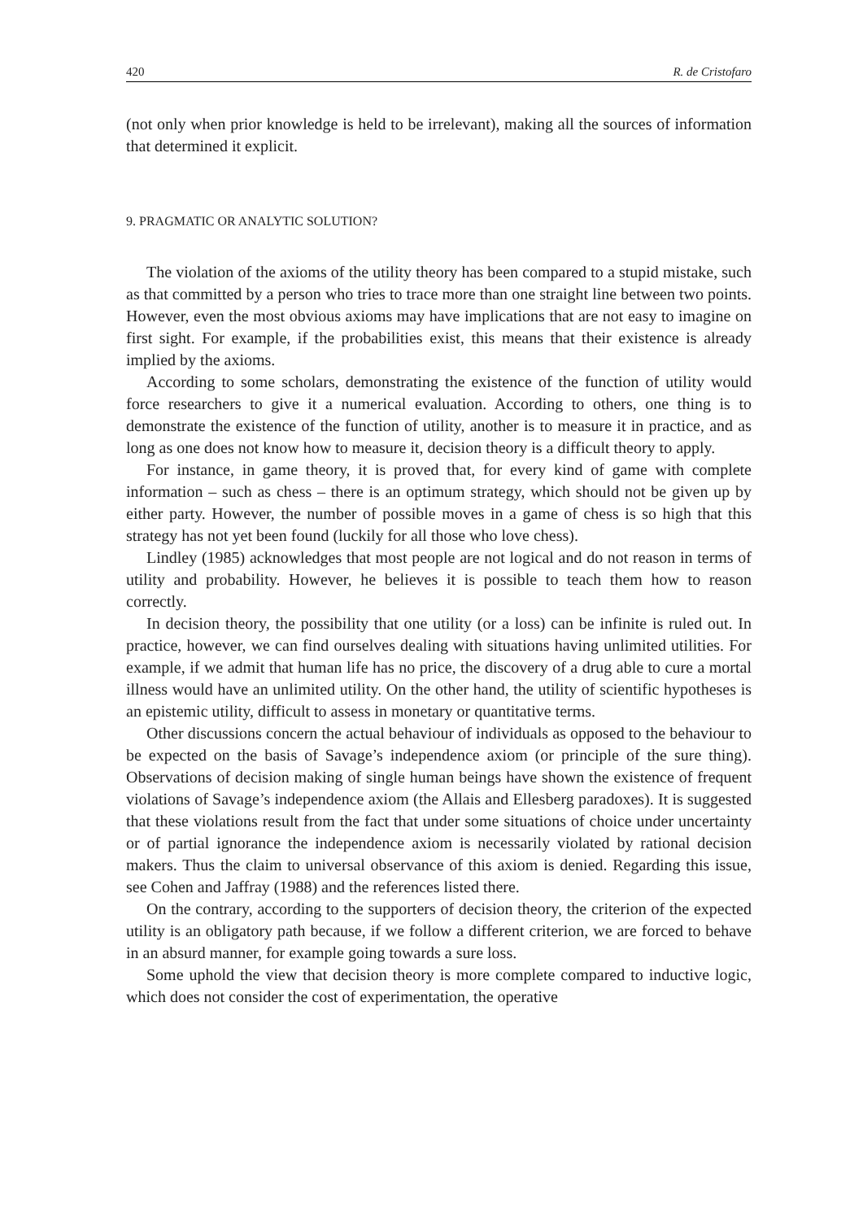420 R. de Cristofaro
(not only when prior knowledge is held to be irrelevant), making all the sources of information that determined it explicit.
9. PRAGMATIC OR ANALYTIC SOLUTION?
The violation of the axioms of the utility theory has been compared to a stupid mistake, such as that committed by a person who tries to trace more than one straight line between two points. However, even the most obvious axioms may have implications that are not easy to imagine on first sight. For example, if the probabilities exist, this means that their existence is already implied by the axioms.
According to some scholars, demonstrating the existence of the function of utility would force researchers to give it a numerical evaluation. According to others, one thing is to demonstrate the existence of the function of utility, another is to measure it in practice, and as long as one does not know how to measure it, decision theory is a difficult theory to apply.
For instance, in game theory, it is proved that, for every kind of game with complete information – such as chess – there is an optimum strategy, which should not be given up by either party. However, the number of possible moves in a game of chess is so high that this strategy has not yet been found (luckily for all those who love chess).
Lindley (1985) acknowledges that most people are not logical and do not reason in terms of utility and probability. However, he believes it is possible to teach them how to reason correctly.
In decision theory, the possibility that one utility (or a loss) can be infinite is ruled out. In practice, however, we can find ourselves dealing with situations having unlimited utilities. For example, if we admit that human life has no price, the discovery of a drug able to cure a mortal illness would have an unlimited utility. On the other hand, the utility of scientific hypotheses is an epistemic utility, difficult to assess in monetary or quantitative terms.
Other discussions concern the actual behaviour of individuals as opposed to the behaviour to be expected on the basis of Savage’s independence axiom (or principle of the sure thing). Observations of decision making of single human beings have shown the existence of frequent violations of Savage’s independence axiom (the Allais and Ellesberg paradoxes). It is suggested that these violations result from the fact that under some situations of choice under uncertainty or of partial ignorance the independence axiom is necessarily violated by rational decision makers. Thus the claim to universal observance of this axiom is denied. Regarding this issue, see Cohen and Jaffray (1988) and the references listed there.
On the contrary, according to the supporters of decision theory, the criterion of the expected utility is an obligatory path because, if we follow a different criterion, we are forced to behave in an absurd manner, for example going towards a sure loss.
Some uphold the view that decision theory is more complete compared to inductive logic, which does not consider the cost of experimentation, the operative